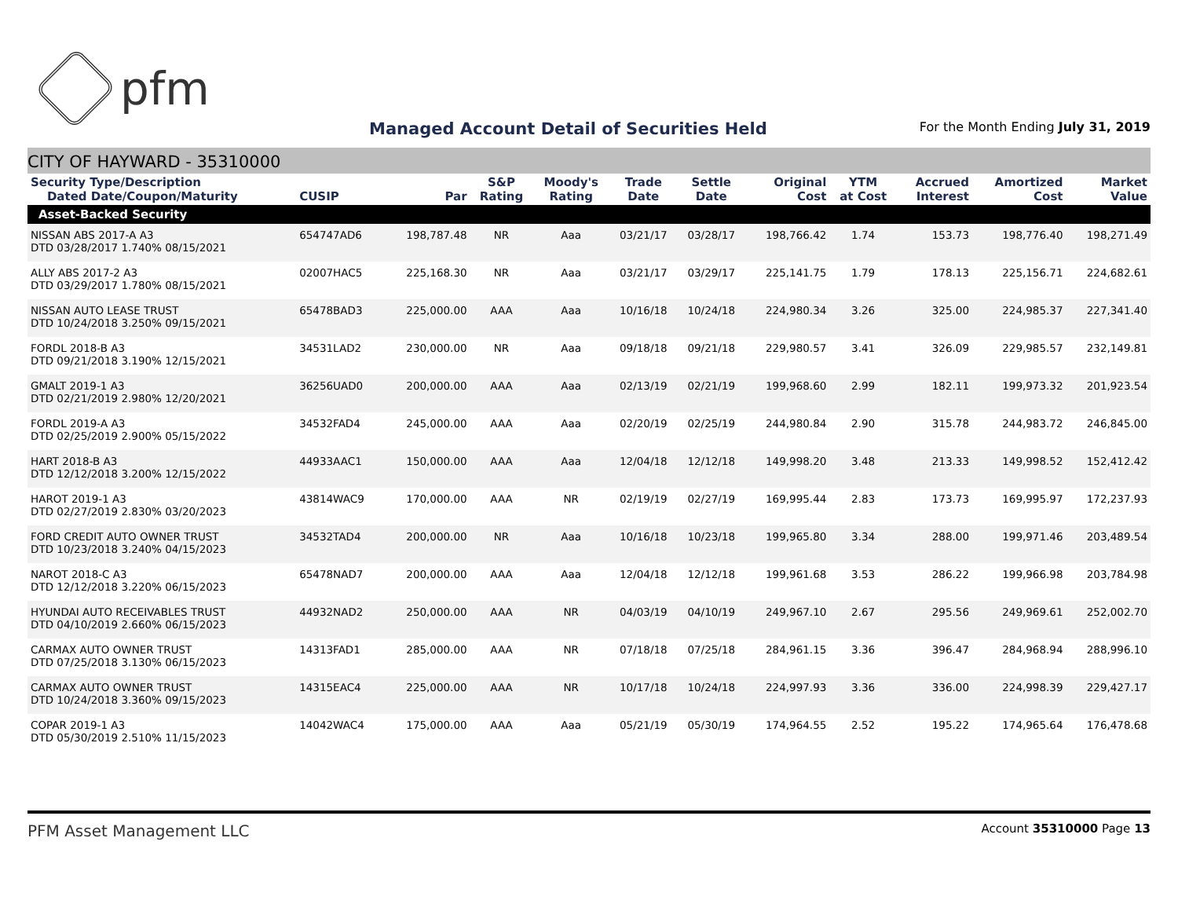pfm
Managed Account Detail of Securities Held
For the Month Ending July 31, 2019
CITY OF HAYWARD - 35310000
| Security Type/Description Dated Date/Coupon/Maturity | CUSIP | Par | S&P Rating | Moody's Rating | Trade Date | Settle Date | Original Cost | YTM at Cost | Accrued Interest | Amortized Cost | Market Value |
| --- | --- | --- | --- | --- | --- | --- | --- | --- | --- | --- | --- |
| Asset-Backed Security | | | | | | | | | | | |
| NISSAN ABS 2017-A A3 DTD 03/28/2017 1.740% 08/15/2021 | 654747AD6 | 198,787.48 | NR | Aaa | 03/21/17 | 03/28/17 | 198,766.42 | 1.74 | 153.73 | 198,776.40 | 198,271.49 |
| ALLY ABS 2017-2 A3 DTD 03/29/2017 1.780% 08/15/2021 | 02007HAC5 | 225,168.30 | NR | Aaa | 03/21/17 | 03/29/17 | 225,141.75 | 1.79 | 178.13 | 225,156.71 | 224,682.61 |
| NISSAN AUTO LEASE TRUST DTD 10/24/2018 3.250% 09/15/2021 | 65478BAD3 | 225,000.00 | AAA | Aaa | 10/16/18 | 10/24/18 | 224,980.34 | 3.26 | 325.00 | 224,985.37 | 227,341.40 |
| FORDL 2018-B A3 DTD 09/21/2018 3.190% 12/15/2021 | 34531LAD2 | 230,000.00 | NR | Aaa | 09/18/18 | 09/21/18 | 229,980.57 | 3.41 | 326.09 | 229,985.57 | 232,149.81 |
| GMALT 2019-1 A3 DTD 02/21/2019 2.980% 12/20/2021 | 36256UAD0 | 200,000.00 | AAA | Aaa | 02/13/19 | 02/21/19 | 199,968.60 | 2.99 | 182.11 | 199,973.32 | 201,923.54 |
| FORDL 2019-A A3 DTD 02/25/2019 2.900% 05/15/2022 | 34532FAD4 | 245,000.00 | AAA | Aaa | 02/20/19 | 02/25/19 | 244,980.84 | 2.90 | 315.78 | 244,983.72 | 246,845.00 |
| HART 2018-B A3 DTD 12/12/2018 3.200% 12/15/2022 | 44933AAC1 | 150,000.00 | AAA | Aaa | 12/04/18 | 12/12/18 | 149,998.20 | 3.48 | 213.33 | 149,998.52 | 152,412.42 |
| HAROT 2019-1 A3 DTD 02/27/2019 2.830% 03/20/2023 | 43814WAC9 | 170,000.00 | AAA | NR | 02/19/19 | 02/27/19 | 169,995.44 | 2.83 | 173.73 | 169,995.97 | 172,237.93 |
| FORD CREDIT AUTO OWNER TRUST DTD 10/23/2018 3.240% 04/15/2023 | 34532TAD4 | 200,000.00 | NR | Aaa | 10/16/18 | 10/23/18 | 199,965.80 | 3.34 | 288.00 | 199,971.46 | 203,489.54 |
| NAROT 2018-C A3 DTD 12/12/2018 3.220% 06/15/2023 | 65478NAD7 | 200,000.00 | AAA | Aaa | 12/04/18 | 12/12/18 | 199,961.68 | 3.53 | 286.22 | 199,966.98 | 203,784.98 |
| HYUNDAI AUTO RECEIVABLES TRUST DTD 04/10/2019 2.660% 06/15/2023 | 44932NAD2 | 250,000.00 | AAA | NR | 04/03/19 | 04/10/19 | 249,967.10 | 2.67 | 295.56 | 249,969.61 | 252,002.70 |
| CARMAX AUTO OWNER TRUST DTD 07/25/2018 3.130% 06/15/2023 | 14313FAD1 | 285,000.00 | AAA | NR | 07/18/18 | 07/25/18 | 284,961.15 | 3.36 | 396.47 | 284,968.94 | 288,996.10 |
| CARMAX AUTO OWNER TRUST DTD 10/24/2018 3.360% 09/15/2023 | 14315EAC4 | 225,000.00 | AAA | NR | 10/17/18 | 10/24/18 | 224,997.93 | 3.36 | 336.00 | 224,998.39 | 229,427.17 |
| COPAR 2019-1 A3 DTD 05/30/2019 2.510% 11/15/2023 | 14042WAC4 | 175,000.00 | AAA | Aaa | 05/21/19 | 05/30/19 | 174,964.55 | 2.52 | 195.22 | 174,965.64 | 176,478.68 |
PFM Asset Management LLC Account 35310000 Page 13